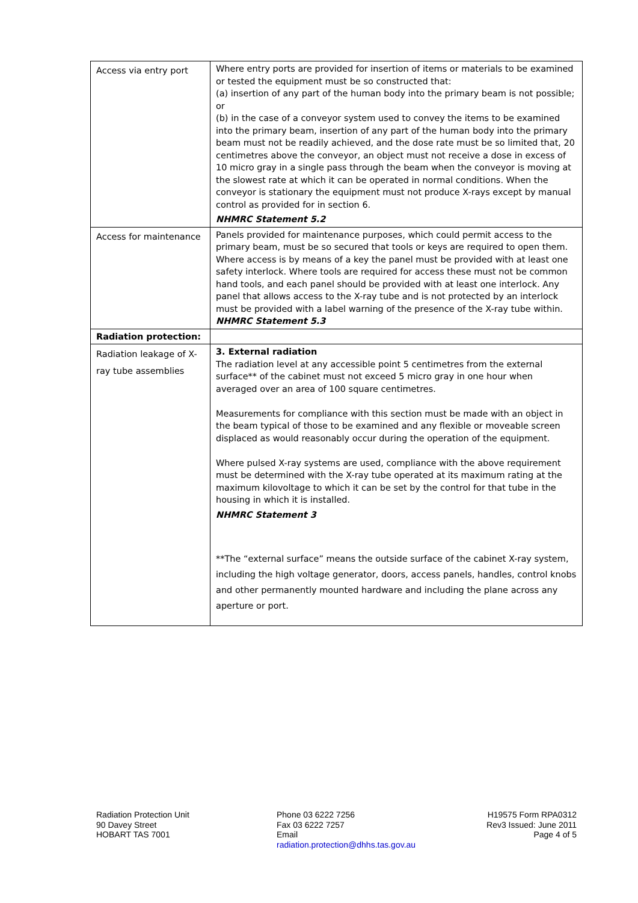| Access via entry port | Where entry ports are provided for insertion of items or materials to be examined or tested the equipment must be so constructed that: (a) insertion of any part of the human body into the primary beam is not possible; or (b) in the case of a conveyor system used to convey the items to be examined into the primary beam, insertion of any part of the human body into the primary beam must not be readily achieved, and the dose rate must be so limited that, 20 centimetres above the conveyor, an object must not receive a dose in excess of 10 micro gray in a single pass through the beam when the conveyor is moving at the slowest rate at which it can be operated in normal conditions. When the conveyor is stationary the equipment must not produce X-rays except by manual control as provided for in section 6. NHMRC Statement 5.2 |
| Access for maintenance | Panels provided for maintenance purposes, which could permit access to the primary beam, must be so secured that tools or keys are required to open them. Where access is by means of a key the panel must be provided with at least one safety interlock. Where tools are required for access these must not be common hand tools, and each panel should be provided with at least one interlock. Any panel that allows access to the X-ray tube and is not protected by an interlock must be provided with a label warning of the presence of the X-ray tube within. NHMRC Statement 5.3 |
| Radiation protection: | |
| Radiation leakage of X-ray tube assemblies | 3. External radiation The radiation level at any accessible point 5 centimetres from the external surface** of the cabinet must not exceed 5 micro gray in one hour when averaged over an area of 100 square centimetres. Measurements for compliance with this section must be made with an object in the beam typical of those to be examined and any flexible or moveable screen displaced as would reasonably occur during the operation of the equipment. Where pulsed X-ray systems are used, compliance with the above requirement must be determined with the X-ray tube operated at its maximum rating at the maximum kilovoltage to which it can be set by the control for that tube in the housing in which it is installed. NHMRC Statement 3 **The “external surface” means the outside surface of the cabinet X-ray system, including the high voltage generator, doors, access panels, handles, control knobs and other permanently mounted hardware and including the plane across any aperture or port. |
Radiation Protection Unit
90 Davey Street
HOBART TAS 7001
Phone 03 6222 7256
Fax 03 6222 7257
Email
radiation.protection@dhhs.tas.gov.au
H19575 Form RPA0312
Rev3 Issued: June 2011
Page 4 of 5